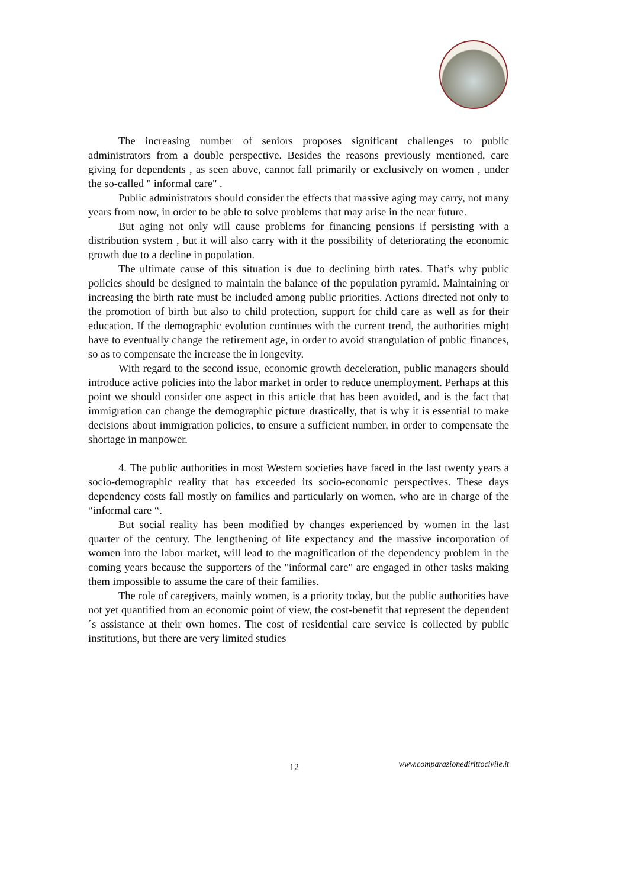The increasing number of seniors proposes significant challenges to public administrators from a double perspective. Besides the reasons previously mentioned, care giving for dependents , as seen above, cannot fall primarily or exclusively on women , under the so-called " informal care" .
Public administrators should consider the effects that massive aging may carry, not many years from now, in order to be able to solve problems that may arise in the near future.
But aging not only will cause problems for financing pensions if persisting with a distribution system , but it will also carry with it the possibility of deteriorating the economic growth due to a decline in population.
The ultimate cause of this situation is due to declining birth rates. That’s why public policies should be designed to maintain the balance of the population pyramid. Maintaining or increasing the birth rate must be included among public priorities. Actions directed not only to the promotion of birth but also to child protection, support for child care as well as for their education. If the demographic evolution continues with the current trend, the authorities might have to eventually change the retirement age, in order to avoid strangulation of public finances, so as to compensate the increase the in longevity.
With regard to the second issue, economic growth deceleration, public managers should introduce active policies into the labor market in order to reduce unemployment. Perhaps at this point we should consider one aspect in this article that has been avoided, and is the fact that immigration can change the demographic picture drastically, that is why it is essential to make decisions about immigration policies, to ensure a sufficient number, in order to compensate the shortage in manpower.
4. The public authorities in most Western societies have faced in the last twenty years a socio-demographic reality that has exceeded its socio-economic perspectives. These days dependency costs fall mostly on families and particularly on women, who are in charge of the “informal care “.
But social reality has been modified by changes experienced by women in the last quarter of the century. The lengthening of life expectancy and the massive incorporation of women into the labor market, will lead to the magnification of the dependency problem in the coming years because the supporters of the "informal care" are engaged in other tasks making them impossible to assume the care of their families.
The role of caregivers, mainly women, is a priority today, but the public authorities have not yet quantified from an economic point of view, the cost-benefit that represent the dependent´s assistance at their own homes. The cost of residential care service is collected by public institutions, but there are very limited studies
12 www.comparazionedirittocivile.it